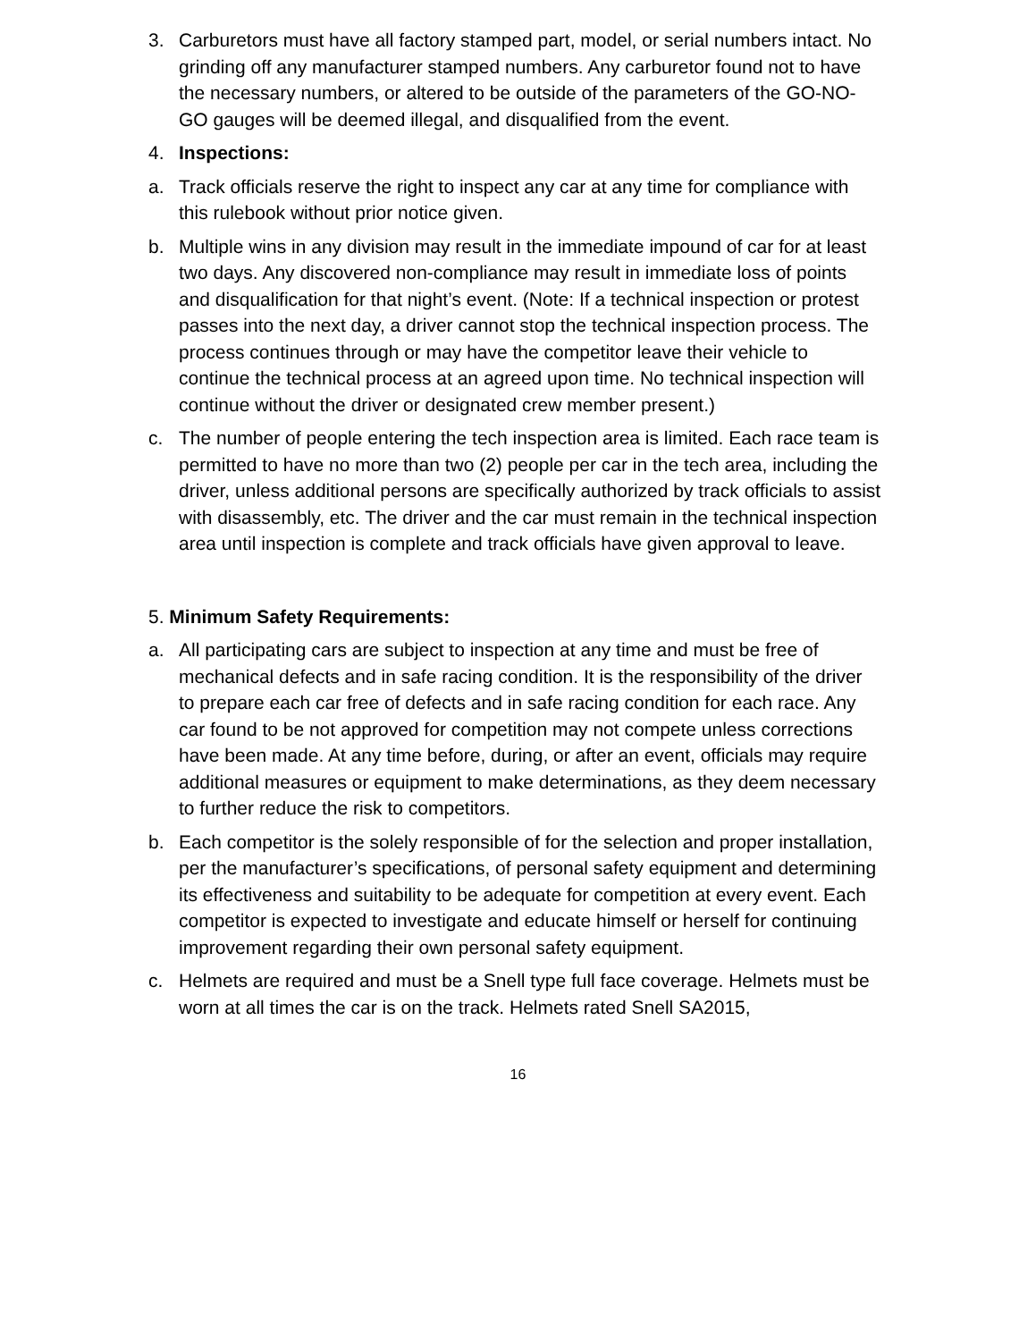3. Carburetors must have all factory stamped part, model, or serial numbers intact. No grinding off any manufacturer stamped numbers. Any carburetor found not to have the necessary numbers, or altered to be outside of the parameters of the GO-NO-GO gauges will be deemed illegal, and disqualified from the event.
4. Inspections:
a. Track officials reserve the right to inspect any car at any time for compliance with this rulebook without prior notice given.
b. Multiple wins in any division may result in the immediate impound of car for at least two days. Any discovered non-compliance may result in immediate loss of points and disqualification for that night’s event. (Note: If a technical inspection or protest passes into the next day, a driver cannot stop the technical inspection process. The process continues through or may have the competitor leave their vehicle to continue the technical process at an agreed upon time. No technical inspection will continue without the driver or designated crew member present.)
c. The number of people entering the tech inspection area is limited. Each race team is permitted to have no more than two (2) people per car in the tech area, including the driver, unless additional persons are specifically authorized by track officials to assist with disassembly, etc. The driver and the car must remain in the technical inspection area until inspection is complete and track officials have given approval to leave.
5. Minimum Safety Requirements:
a. All participating cars are subject to inspection at any time and must be free of mechanical defects and in safe racing condition. It is the responsibility of the driver to prepare each car free of defects and in safe racing condition for each race. Any car found to be not approved for competition may not compete unless corrections have been made. At any time before, during, or after an event, officials may require additional measures or equipment to make determinations, as they deem necessary to further reduce the risk to competitors.
b. Each competitor is the solely responsible of for the selection and proper installation, per the manufacturer’s specifications, of personal safety equipment and determining its effectiveness and suitability to be adequate for competition at every event. Each competitor is expected to investigate and educate himself or herself for continuing improvement regarding their own personal safety equipment.
c. Helmets are required and must be a Snell type full face coverage. Helmets must be worn at all times the car is on the track. Helmets rated Snell SA2015,
16